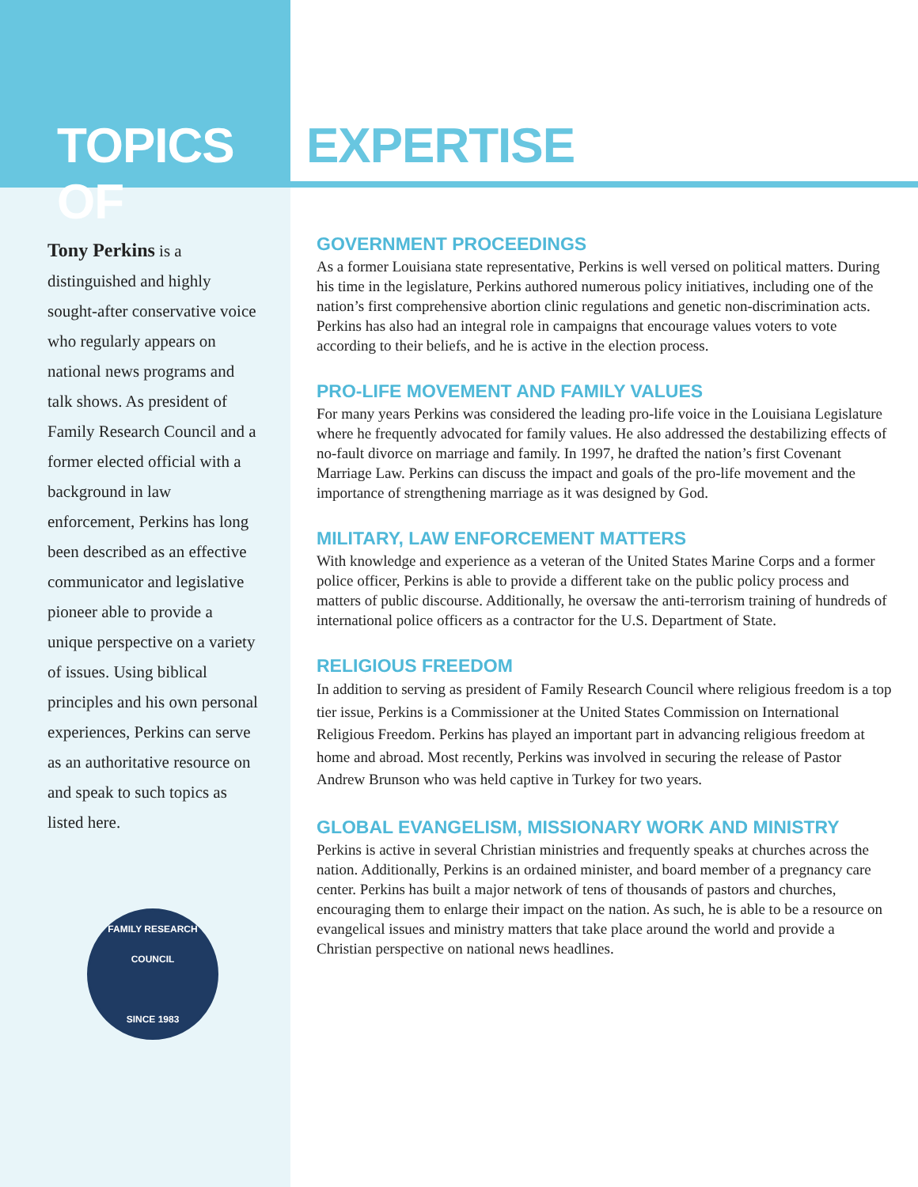TOPICS OF EXPERTISE
Tony Perkins is a distinguished and highly sought-after conservative voice who regularly appears on national news programs and talk shows. As president of Family Research Council and a former elected official with a background in law enforcement, Perkins has long been described as an effective communicator and legislative pioneer able to provide a unique perspective on a variety of issues. Using biblical principles and his own personal experiences, Perkins can serve as an authoritative resource on and speak to such topics as listed here.
FAMILY RESEARCH COUNCIL
SINCE 1983
GOVERNMENT PROCEEDINGS
As a former Louisiana state representative, Perkins is well versed on political matters. During his time in the legislature, Perkins authored numerous policy initiatives, including one of the nation’s first comprehensive abortion clinic regulations and genetic non-discrimination acts. Perkins has also had an integral role in campaigns that encourage values voters to vote according to their beliefs, and he is active in the election process.
PRO-LIFE MOVEMENT AND FAMILY VALUES
For many years Perkins was considered the leading pro-life voice in the Louisiana Legislature where he frequently advocated for family values. He also addressed the destabilizing effects of no-fault divorce on marriage and family. In 1997, he drafted the nation’s first Covenant Marriage Law. Perkins can discuss the impact and goals of the pro-life movement and the importance of strengthening marriage as it was designed by God.
MILITARY, LAW ENFORCEMENT MATTERS
With knowledge and experience as a veteran of the United States Marine Corps and a former police officer, Perkins is able to provide a different take on the public policy process and matters of public discourse. Additionally, he oversaw the anti-terrorism training of hundreds of international police officers as a contractor for the U.S. Department of State.
RELIGIOUS FREEDOM
In addition to serving as president of Family Research Council where religious freedom is a top tier issue, Perkins is a Commissioner at the United States Commission on International Religious Freedom. Perkins has played an important part in advancing religious freedom at home and abroad. Most recently, Perkins was involved in securing the release of Pastor Andrew Brunson who was held captive in Turkey for two years.
GLOBAL EVANGELISM, MISSIONARY WORK AND MINISTRY
Perkins is active in several Christian ministries and frequently speaks at churches across the nation. Additionally, Perkins is an ordained minister, and board member of a pregnancy care center. Perkins has built a major network of tens of thousands of pastors and churches, encouraging them to enlarge their impact on the nation. As such, he is able to be a resource on evangelical issues and ministry matters that take place around the world and provide a Christian perspective on national news headlines.